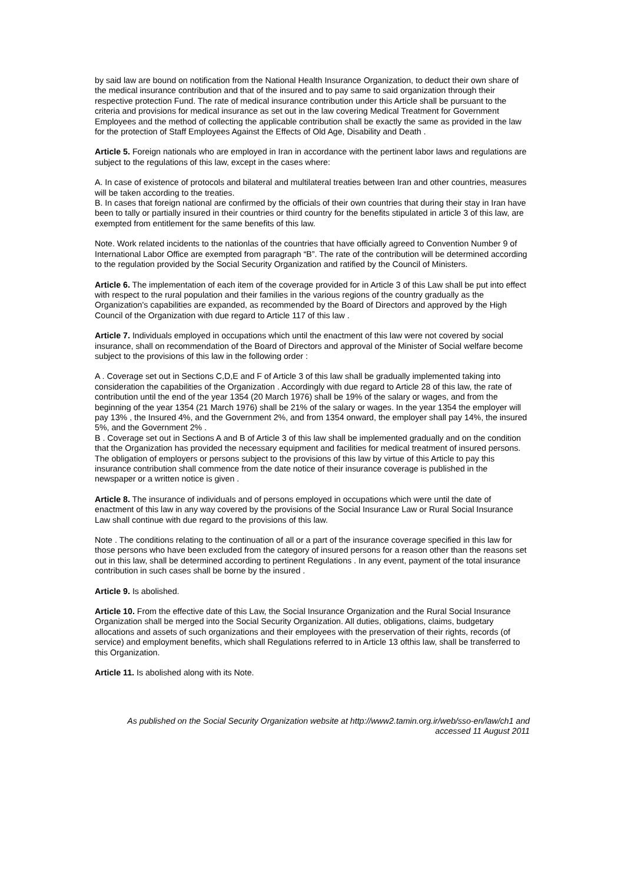by said law are bound on notification from the National Health Insurance Organization, to deduct their own share of the medical insurance contribution and that of the insured and to pay same to said organization through their respective protection Fund. The rate of medical insurance contribution under this Article shall be pursuant to the criteria and provisions for medical insurance as set out in the law covering Medical Treatment for Government Employees and the method of collecting the applicable contribution shall be exactly the same as provided in the law for the protection of Staff Employees Against the Effects of Old Age, Disability and Death .
Article 5. Foreign nationals who are employed in Iran in accordance with the pertinent labor laws and regulations are subject to the regulations of this law, except in the cases where:
A. In case of existence of protocols and bilateral and multilateral treaties between Iran and other countries, measures will be taken according to the treaties.
B. In cases that foreign national are confirmed by the officials of their own countries that during their stay in Iran have been to tally or partially insured in their countries or third country for the benefits stipulated in article 3 of this law, are exempted from entitlement for the same benefits of this law.
Note. Work related incidents to the nationlas of the countries that have officially agreed to Convention Number 9 of International Labor Office are exempted from paragraph “B”. The rate of the contribution will be determined according to the regulation provided by the Social Security Organization and ratified by the Council of Ministers.
Article 6. The implementation of each item of the coverage provided for in Article 3 of this Law shall be put into effect with respect to the rural population and their families in the various regions of the country gradually as the Organization's capabilities are expanded, as recommended by the Board of Directors and approved by the High Council of the Organization with due regard to Article 117 of this law .
Article 7. Individuals employed in occupations which until the enactment of this law were not covered by social insurance, shall on recommendation of the Board of Directors and approval of the Minister of Social welfare become subject to the provisions of this law in the following order :
A . Coverage set out in Sections C,D,E and F of Article 3 of this law shall be gradually implemented taking into consideration the capabilities of the Organization . Accordingly with due regard to Article 28 of this law, the rate of contribution until the end of the year 1354 (20 March 1976) shall be 19% of the salary or wages, and from the beginning of the year 1354 (21 March 1976) shall be 21% of the salary or wages. In the year 1354 the employer will pay 13% , the Insured 4%, and the Government 2%, and from 1354 onward, the employer shall pay 14%, the insured 5%, and the Government 2% .
B . Coverage set out in Sections A and B of Article 3 of this law shall be implemented gradually and on the condition that the Organization has provided the necessary equipment and facilities for medical treatment of insured persons. The obligation of employers or persons subject to the provisions of this law by virtue of this Article to pay this insurance contribution shall commence from the date notice of their insurance coverage is published in the newspaper or a written notice is given .
Article 8. The insurance of individuals and of persons employed in occupations which were until the date of enactment of this law in any way covered by the provisions of the Social Insurance Law or Rural Social Insurance Law shall continue with due regard to the provisions of this law.
Note . The conditions relating to the continuation of all or a part of the insurance coverage specified in this law for those persons who have been excluded from the category of insured persons for a reason other than the reasons set out in this law, shall be determined according to pertinent Regulations . In any event, payment of the total insurance contribution in such cases shall be borne by the insured .
Article 9. Is abolished.
Article 10. From the effective date of this Law, the Social Insurance Organization and the Rural Social Insurance Organization shall be merged into the Social Security Organization. All duties, obligations, claims, budgetary allocations and assets of such organizations and their employees with the preservation of their rights, records (of service) and employment benefits, which shall Regulations referred to in Article 13 ofthis law, shall be transferred to this Organization.
Article 11. Is abolished along with its Note.
As published on the Social Security Organization website at http://www2.tamin.org.ir/web/sso-en/law/ch1 and
accessed 11 August 2011